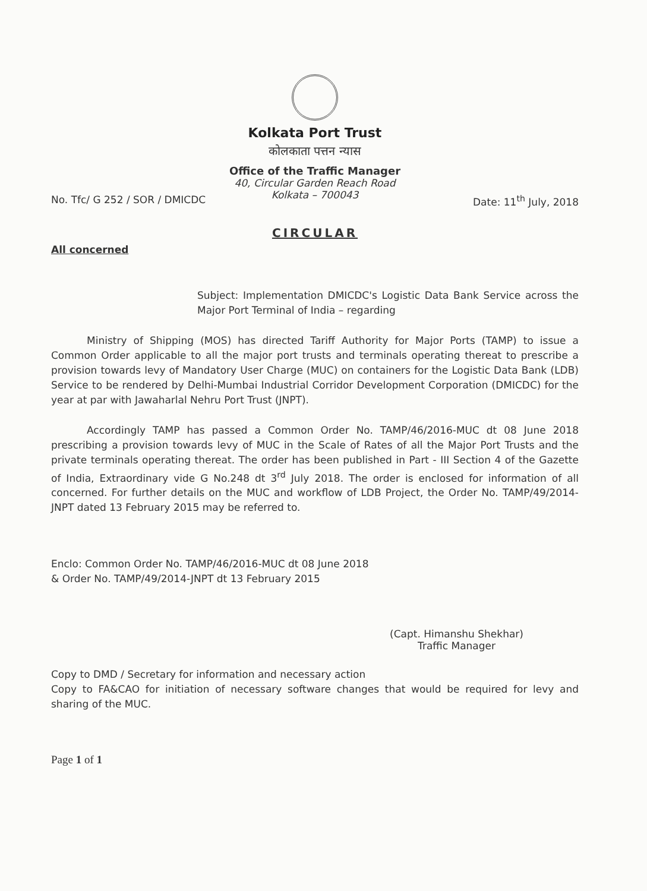Kolkata Port Trust
कोलकाता पत्तन न्यास
Office of the Traffic Manager
40, Circular Garden Reach Road
Kolkata – 700043
No. Tfc/ G 252 / SOR / DMICDC Date: 11<sup>th</sup> July, 2018
CIRCULAR
All concerned
Subject: Implementation DMICDC's Logistic Data Bank Service across the Major Port Terminal of India – regarding
Ministry of Shipping (MOS) has directed Tariff Authority for Major Ports (TAMP) to issue a Common Order applicable to all the major port trusts and terminals operating thereat to prescribe a provision towards levy of Mandatory User Charge (MUC) on containers for the Logistic Data Bank (LDB) Service to be rendered by Delhi-Mumbai Industrial Corridor Development Corporation (DMICDC) for the year at par with Jawaharlal Nehru Port Trust (JNPT).
Accordingly TAMP has passed a Common Order No. TAMP/46/2016-MUC dt 08 June 2018 prescribing a provision towards levy of MUC in the Scale of Rates of all the Major Port Trusts and the private terminals operating thereat. The order has been published in Part - III Section 4 of the Gazette of India, Extraordinary vide G No.248 dt 3<sup>rd</sup> July 2018. The order is enclosed for information of all concerned. For further details on the MUC and workflow of LDB Project, the Order No. TAMP/49/2014-JNPT dated 13 February 2015 may be referred to.
Enclo: Common Order No. TAMP/46/2016-MUC dt 08 June 2018
& Order No. TAMP/49/2014-JNPT dt 13 February 2015
(Capt. Himanshu Shekhar)
Traffic Manager
Copy to DMD / Secretary for information and necessary action
Copy to FA&CAO for initiation of necessary software changes that would be required for levy and sharing of the MUC.
Page 1 of 1